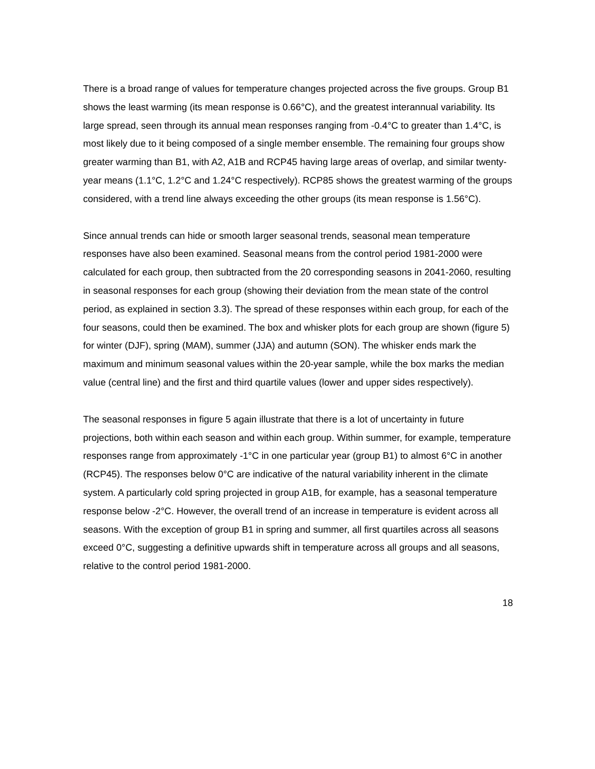There is a broad range of values for temperature changes projected across the five groups. Group B1 shows the least warming (its mean response is 0.66°C), and the greatest interannual variability. Its large spread, seen through its annual mean responses ranging from -0.4°C to greater than 1.4°C, is most likely due to it being composed of a single member ensemble. The remaining four groups show greater warming than B1, with A2, A1B and RCP45 having large areas of overlap, and similar twenty-year means (1.1°C, 1.2°C and 1.24°C respectively). RCP85 shows the greatest warming of the groups considered, with a trend line always exceeding the other groups (its mean response is 1.56°C).
Since annual trends can hide or smooth larger seasonal trends, seasonal mean temperature responses have also been examined. Seasonal means from the control period 1981-2000 were calculated for each group, then subtracted from the 20 corresponding seasons in 2041-2060, resulting in seasonal responses for each group (showing their deviation from the mean state of the control period, as explained in section 3.3). The spread of these responses within each group, for each of the four seasons, could then be examined. The box and whisker plots for each group are shown (figure 5) for winter (DJF), spring (MAM), summer (JJA) and autumn (SON). The whisker ends mark the maximum and minimum seasonal values within the 20-year sample, while the box marks the median value (central line) and the first and third quartile values (lower and upper sides respectively).
The seasonal responses in figure 5 again illustrate that there is a lot of uncertainty in future projections, both within each season and within each group. Within summer, for example, temperature responses range from approximately -1°C in one particular year (group B1) to almost 6°C in another (RCP45). The responses below 0°C are indicative of the natural variability inherent in the climate system. A particularly cold spring projected in group A1B, for example, has a seasonal temperature response below -2°C. However, the overall trend of an increase in temperature is evident across all seasons. With the exception of group B1 in spring and summer, all first quartiles across all seasons exceed 0°C, suggesting a definitive upwards shift in temperature across all groups and all seasons, relative to the control period 1981-2000.
18